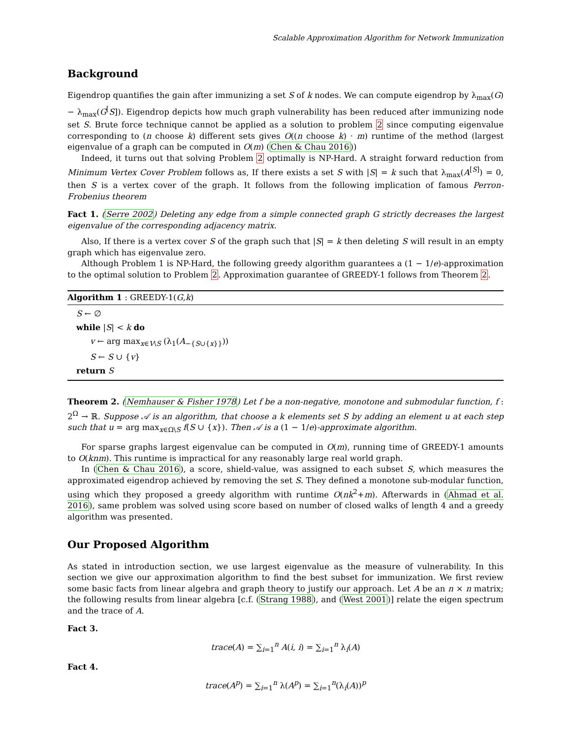Scalable Approximation Algorithm for Network Immunization
Background
Eigendrop quantifies the gain after immunizing a set S of k nodes. We can compute eigendrop by λ<sub>max</sub>(G) − λ<sub>max</sub>(G<sup>[</sup>S]). Eigendrop depicts how much graph vulnerability has been reduced after immunizing node set S. Brute force technique cannot be applied as a solution to problem 2 since computing eigenvalue corresponding to (n choose k) different sets gives O((n choose k) · m) runtime of the method (largest eigenvalue of a graph can be computed in O(m) (Chen & Chau 2016))
Indeed, it turns out that solving Problem 2 optimally is NP-Hard. A straight forward reduction from Minimum Vertex Cover Problem follows as, If there exists a set S with |S| = k such that λ<sub>max</sub>(A<sup>[S]</sup>) = 0, then S is a vertex cover of the graph. It follows from the following implication of famous Perron-Frobenius theorem
Fact 1. (Serre 2002) Deleting any edge from a simple connected graph G strictly decreases the largest eigenvalue of the corresponding adjacency matrix.
Also, If there is a vertex cover S of the graph such that |S| = k then deleting S will result in an empty graph which has eigenvalue zero.
Although Problem 1 is NP-Hard, the following greedy algorithm guarantees a (1 − 1/e)-approximation to the optimal solution to Problem 2. Approximation guarantee of GREEDY-1 follows from Theorem 2.
Algorithm 1 : GREEDY-1(G,k)
S ← ∅
while |S| < k do
v ← arg max<sub>x∈V\S</sub> (λ<sub>1</sub>(A<sub>−{S∪{x}}</sub>))
S ← S ∪ {v}
return S
Theorem 2. (Nemhauser & Fisher 1978) Let f be a non-negative, monotone and submodular function, f : 2<sup>Ω</sup> → ℝ. Suppose 𝒜 is an algorithm, that choose a k elements set S by adding an element u at each step such that u = arg max<sub>x∈Ω\S</sub> f(S ∪ {x}). Then 𝒜 is a (1 − 1/e)-approximate algorithm.
For sparse graphs largest eigenvalue can be computed in O(m), running time of GREEDY-1 amounts to O(knm). This runtime is impractical for any reasonably large real world graph.
In (Chen & Chau 2016), a score, shield-value, was assigned to each subset S, which measures the approximated eigendrop achieved by removing the set S. They defined a monotone sub-modular function, using which they proposed a greedy algorithm with runtime O(nk<sup>2</sup>+m). Afterwards in (Ahmad et al. 2016), same problem was solved using score based on number of closed walks of length 4 and a greedy algorithm was presented.
Our Proposed Algorithm
As stated in introduction section, we use largest eigenvalue as the measure of vulnerability. In this section we give our approximation algorithm to find the best subset for immunization. We first review some basic facts from linear algebra and graph theory to justify our approach. Let A be an n × n matrix; the following results from linear algebra [c.f. (Strang 1988), and (West 2001)] relate the eigen spectrum and the trace of A.
Fact 3.
trace(A) = ∑<sub>i=1</sub><sup>n</sup> A(i, i) = ∑<sub>i=1</sub><sup>n</sup> λ<sub>i</sub>(A)
Fact 4.
trace(A<sup>p</sup>) = ∑<sub>i=1</sub><sup>n</sup> λ(A<sup>p</sup>) = ∑<sub>i=1</sub><sup>n</sup>(λ<sub>i</sub>(A))<sup>p</sup>